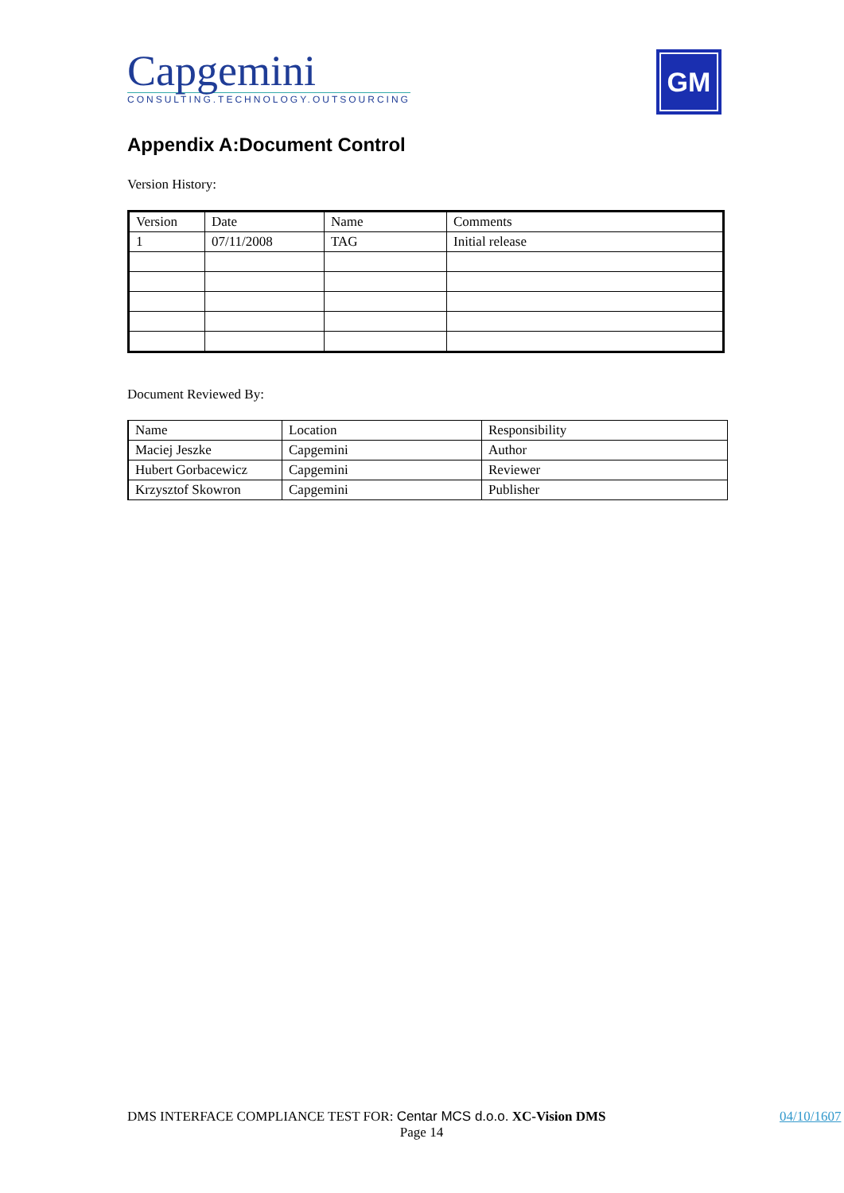Capgemini
CONSULTING.TECHNOLOGY.OUTSOURCING
GM
Appendix A:Document Control
Version History:
| Version | Date | Name | Comments |
| 1 | 07/11/2008 | TAG | Initial release |
Document Reviewed By:
| Name | Location | Responsibility |
| Maciej Jeszke | Capgemini | Author |
| Hubert Gorbacewicz | Capgemini | Reviewer |
| Krzysztof Skowron | Capgemini | Publisher |
DMS INTERFACE COMPLIANCE TEST FOR: Centar MCS d.o.o. XC-Vision DMS 04/10/1607
Page 14